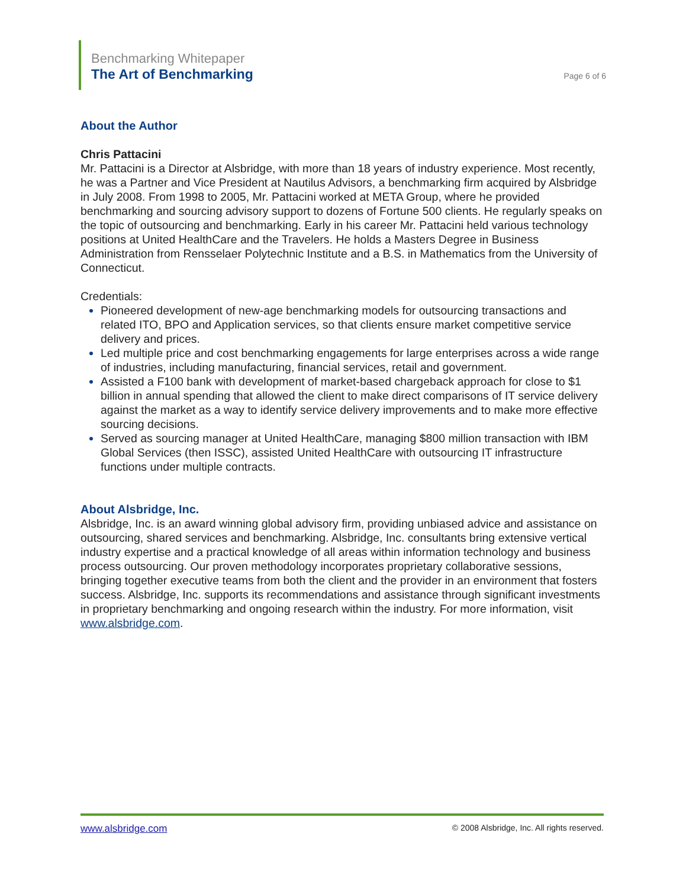Benchmarking Whitepaper
The Art of Benchmarking
Page 6 of 6
About the Author
Chris Pattacini
Mr. Pattacini is a Director at Alsbridge, with more than 18 years of industry experience. Most recently, he was a Partner and Vice President at Nautilus Advisors, a benchmarking firm acquired by Alsbridge in July 2008. From 1998 to 2005, Mr. Pattacini worked at META Group, where he provided benchmarking and sourcing advisory support to dozens of Fortune 500 clients. He regularly speaks on the topic of outsourcing and benchmarking. Early in his career Mr. Pattacini held various technology positions at United HealthCare and the Travelers. He holds a Masters Degree in Business Administration from Rensselaer Polytechnic Institute and a B.S. in Mathematics from the University of Connecticut.
Credentials:
Pioneered development of new-age benchmarking models for outsourcing transactions and related ITO, BPO and Application services, so that clients ensure market competitive service delivery and prices.
Led multiple price and cost benchmarking engagements for large enterprises across a wide range of industries, including manufacturing, financial services, retail and government.
Assisted a F100 bank with development of market-based chargeback approach for close to $1 billion in annual spending that allowed the client to make direct comparisons of IT service delivery against the market as a way to identify service delivery improvements and to make more effective sourcing decisions.
Served as sourcing manager at United HealthCare, managing $800 million transaction with IBM Global Services (then ISSC), assisted United HealthCare with outsourcing IT infrastructure functions under multiple contracts.
About Alsbridge, Inc.
Alsbridge, Inc. is an award winning global advisory firm, providing unbiased advice and assistance on outsourcing, shared services and benchmarking. Alsbridge, Inc. consultants bring extensive vertical industry expertise and a practical knowledge of all areas within information technology and business process outsourcing. Our proven methodology incorporates proprietary collaborative sessions, bringing together executive teams from both the client and the provider in an environment that fosters success. Alsbridge, Inc. supports its recommendations and assistance through significant investments in proprietary benchmarking and ongoing research within the industry. For more information, visit www.alsbridge.com.
www.alsbridge.com © 2008 Alsbridge, Inc. All rights reserved.